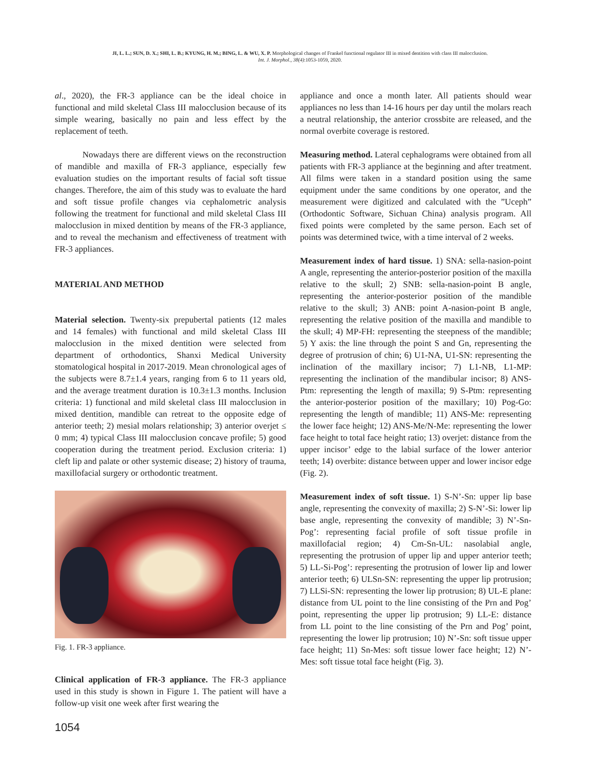JI, L. L.; SUN, D. X.; SHI, L. B.; KYUNG, H. M.; BING, L. & WU, X. P. Morphological changes of Frankel functional regulator III in mixed dentition with class III malocclusion.
Int. J. Morphol., 38(4):1053-1059, 2020.
al., 2020), the FR-3 appliance can be the ideal choice in functional and mild skeletal Class III malocclusion because of its simple wearing, basically no pain and less effect by the replacement of teeth.
Nowadays there are different views on the reconstruction of mandible and maxilla of FR-3 appliance, especially few evaluation studies on the important results of facial soft tissue changes. Therefore, the aim of this study was to evaluate the hard and soft tissue profile changes via cephalometric analysis following the treatment for functional and mild skeletal Class III malocclusion in mixed dentition by means of the FR-3 appliance, and to reveal the mechanism and effectiveness of treatment with FR-3 appliances.
MATERIAL AND METHOD
Material selection. Twenty-six prepubertal patients (12 males and 14 females) with functional and mild skeletal Class III malocclusion in the mixed dentition were selected from department of orthodontics, Shanxi Medical University stomatological hospital in 2017-2019. Mean chronological ages of the subjects were 8.7±1.4 years, ranging from 6 to 11 years old, and the average treatment duration is 10.3±1.3 months. Inclusion criteria: 1) functional and mild skeletal class III malocclusion in mixed dentition, mandible can retreat to the opposite edge of anterior teeth; 2) mesial molars relationship; 3) anterior overjet ≤ 0 mm; 4) typical Class III malocclusion concave profile; 5) good cooperation during the treatment period. Exclusion criteria: 1) cleft lip and palate or other systemic disease; 2) history of trauma, maxillofacial surgery or orthodontic treatment.
Fig. 1. FR-3 appliance.
Clinical application of FR-3 appliance. The FR-3 appliance used in this study is shown in Figure 1. The patient will have a follow-up visit one week after first wearing the
appliance and once a month later. All patients should wear appliances no less than 14-16 hours per day until the molars reach a neutral relationship, the anterior crossbite are released, and the normal overbite coverage is restored.
Measuring method. Lateral cephalograms were obtained from all patients with FR-3 appliance at the beginning and after treatment. All films were taken in a standard position using the same equipment under the same conditions by one operator, and the measurement were digitized and calculated with the ”Uceph” (Orthodontic Software, Sichuan China) analysis program. All fixed points were completed by the same person. Each set of points was determined twice, with a time interval of 2 weeks.
Measurement index of hard tissue. 1) SNA: sella-nasion-point A angle, representing the anterior-posterior position of the maxilla relative to the skull; 2) SNB: sella-nasion-point B angle, representing the anterior-posterior position of the mandible relative to the skull; 3) ANB: point A-nasion-point B angle, representing the relative position of the maxilla and mandible to the skull; 4) MP-FH: representing the steepness of the mandible; 5) Y axis: the line through the point S and Gn, representing the degree of protrusion of chin; 6) U1-NA, U1-SN: representing the inclination of the maxillary incisor; 7) L1-NB, L1-MP: representing the inclination of the mandibular incisor; 8) ANS-Ptm: representing the length of maxilla; 9) S-Ptm: representing the anterior-posterior position of the maxillary; 10) Pog-Go: representing the length of mandible; 11) ANS-Me: representing the lower face height; 12) ANS-Me/N-Me: representing the lower face height to total face height ratio; 13) overjet: distance from the upper incisor’ edge to the labial surface of the lower anterior teeth; 14) overbite: distance between upper and lower incisor edge (Fig. 2).
Measurement index of soft tissue. 1) S-N’-Sn: upper lip base angle, representing the convexity of maxilla; 2) S-N’-Si: lower lip base angle, representing the convexity of mandible; 3) N’-Sn-Pog’: representing facial profile of soft tissue profile in maxillofacial region; 4) Cm-Sn-UL: nasolabial angle, representing the protrusion of upper lip and upper anterior teeth; 5) LL-Si-Pog’: representing the protrusion of lower lip and lower anterior teeth; 6) ULSn-SN: representing the upper lip protrusion; 7) LLSi-SN: representing the lower lip protrusion; 8) UL-E plane: distance from UL point to the line consisting of the Prn and Pog’ point, representing the upper lip protrusion; 9) LL-E: distance from LL point to the line consisting of the Prn and Pog’ point, representing the lower lip protrusion; 10) N’-Sn: soft tissue upper face height; 11) Sn-Mes: soft tissue lower face height; 12) N’-Mes: soft tissue total face height (Fig. 3).
1054